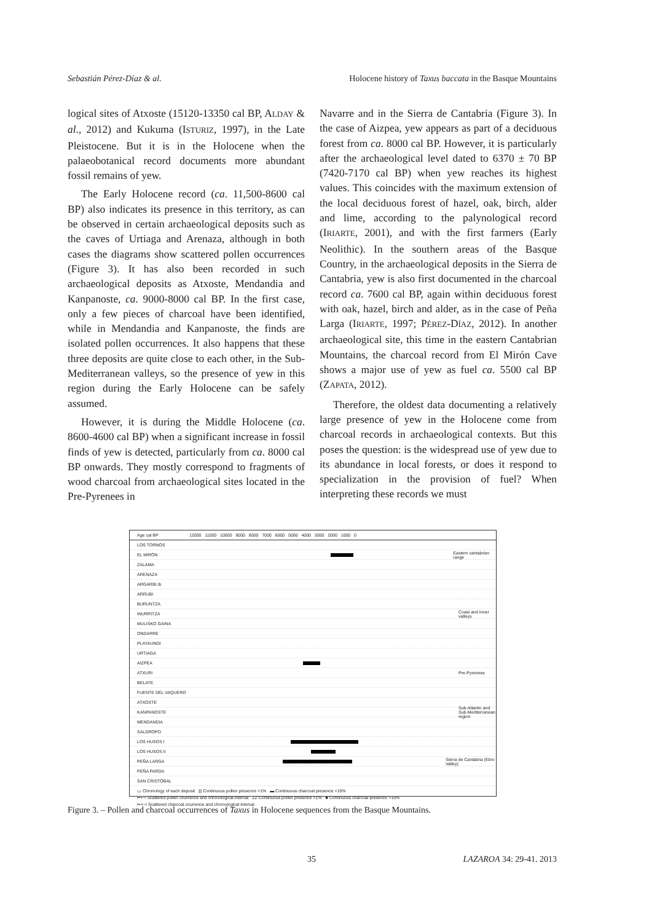Sebastián Pérez-Díaz & al. Holocene history of Taxus baccata in the Basque Mountains
logical sites of Atxoste (15120-13350 cal BP, ALDAY & al., 2012) and Kukuma (ISTURIZ, 1997), in the Late Pleistocene. But it is in the Holocene when the palaeobotanical record documents more abundant fossil remains of yew.
The Early Holocene record (ca. 11,500-8600 cal BP) also indicates its presence in this territory, as can be observed in certain archaeological deposits such as the caves of Urtiaga and Arenaza, although in both cases the diagrams show scattered pollen occurrences (Figure 3). It has also been recorded in such archaeological deposits as Atxoste, Mendandia and Kanpanoste, ca. 9000-8000 cal BP. In the first case, only a few pieces of charcoal have been identified, while in Mendandia and Kanpanoste, the finds are isolated pollen occurrences. It also happens that these three deposits are quite close to each other, in the Sub-Mediterranean valleys, so the presence of yew in this region during the Early Holocene can be safely assumed.
However, it is during the Middle Holocene (ca. 8600-4600 cal BP) when a significant increase in fossil finds of yew is detected, particularly from ca. 8000 cal BP onwards. They mostly correspond to fragments of wood charcoal from archaeological sites located in the Pre-Pyrenees in
Navarre and in the Sierra de Cantabria (Figure 3). In the case of Aizpea, yew appears as part of a deciduous forest from ca. 8000 cal BP. However, it is particularly after the archaeological level dated to 6370 ± 70 BP (7420-7170 cal BP) when yew reaches its highest values. This coincides with the maximum extension of the local deciduous forest of hazel, oak, birch, alder and lime, according to the palynological record (IRIARTE, 2001), and with the first farmers (Early Neolithic). In the southern areas of the Basque Country, in the archaeological deposits in the Sierra de Cantabria, yew is also first documented in the charcoal record ca. 7600 cal BP, again within deciduous forest with oak, hazel, birch and alder, as in the case of Peña Larga (IRIARTE, 1997; PÉREZ-DÍAZ, 2012). In another archaeological site, this time in the eastern Cantabrian Mountains, the charcoal record from El Mirón Cave shows a major use of yew as fuel ca. 5500 cal BP (ZAPATA, 2012).
Therefore, the oldest data documenting a relatively large presence of yew in the Holocene come from charcoal records in archaeological contexts. But this poses the question: is the widespread use of yew due to its abundance in local forests, or does it respond to specialization in the provision of fuel? When interpreting these records we must
Age cal BP 12000 11000 10000 9000 8000 7000 6000 5000 4000 3000 2000 1000 0
LOS TORNOS
EL MIRÓN
Eastern cantabrian range
ZALAMA
ARENAZA
ARGARBI Ib
ARRUBI
BURUNTZA
INURRITZA Coast and Inner valleys
MULISKO GAINA
ONDARRE
PLAYAUNDI
URTIAGA
AIZPEA
ATXURI Pre-Pyrenees
BELATE
FUENTE DEL VAQUERO
ATXOSTE
KANPANOSTE Sub-Atlantic and Sub-Mediterranean region
MENDANDIA
SALDROPO
LOS HUSOS I
LOS HUSOS II
PEÑA LARGA
Sierra de Cantabria (Ebro Valley)
PEÑA PARDA
SAN CRISTÓBAL
▭ Chronology of each deposit ||| Continuous pollen presence <1% ▬ Continuous charcoal presence <10%
⊢•⊣ Scattered pollen ocurrence and chronological interval ZZ Continuous pollen presence >1% ■ Continuous charcoal presence >10%
⊢×⊣ Scattered charcoal ocurrence and chronological interval
Figure 3. – Pollen and charcoal occurrences of Taxus in Holocene sequences from the Basque Mountains.
35 LAZAROA 34: 29-41. 2013